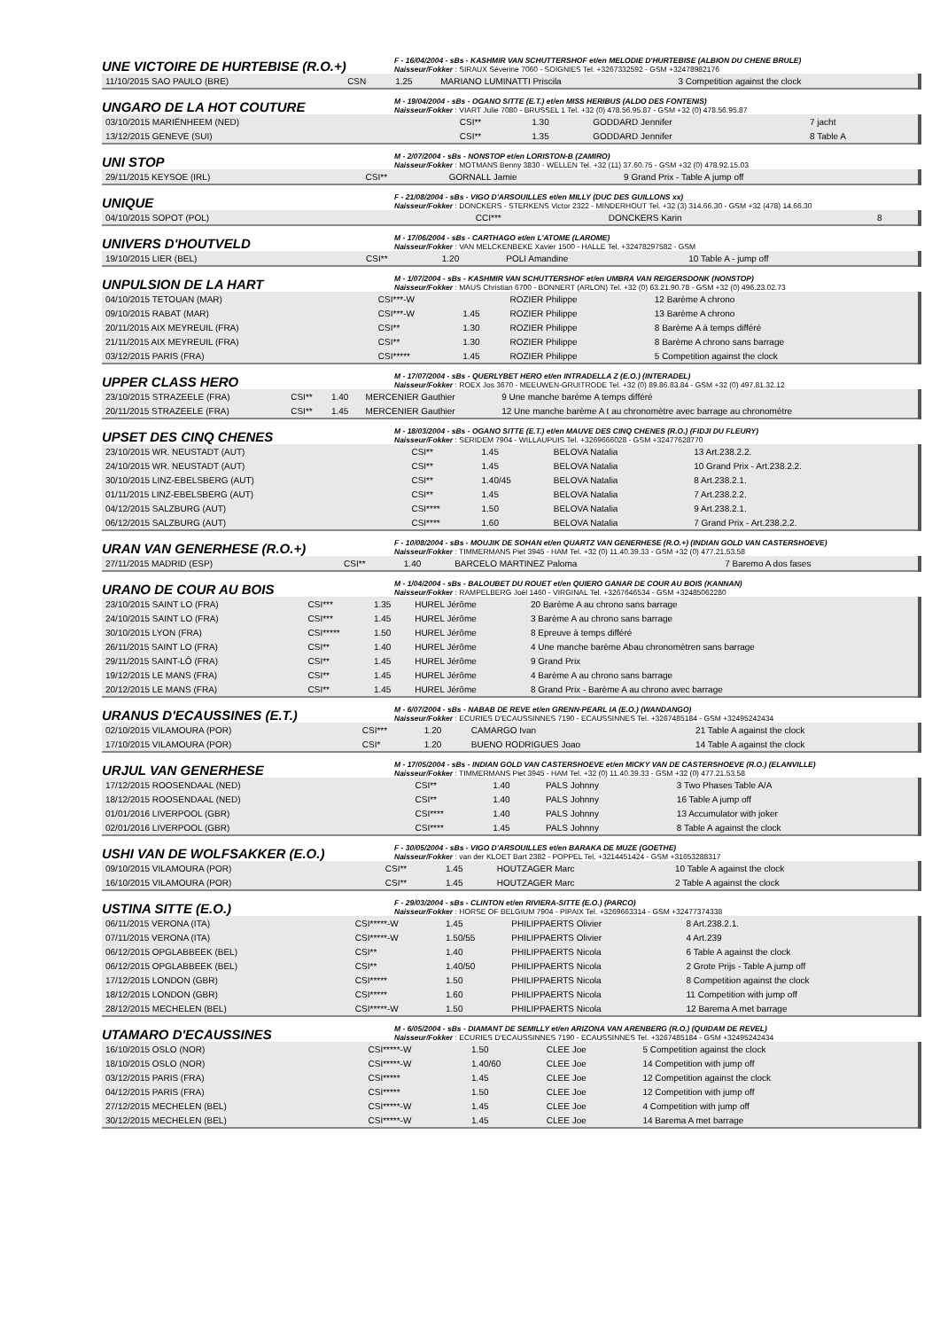UNE VICTOIRE DE HURTEBISE (R.O.+)
F - 16/04/2004 - sBs - KASHMIR VAN SCHUTTERSHOF et/en MELODIE D'HURTEBISE (ALBION DU CHENE BRULE)
Naisseur/Fokker : SIRAUX Séverine 7060 - SOIGNIES Tel. +3267332592 - GSM +32478982176
| 11/10/2015 SAO PAULO (BRE) | CSN | 1.25 | MARIANO LUMINATTI Priscila | 3 Competition against the clock |
UNGARO DE LA HOT COUTURE
M - 19/04/2004 - sBs - OGANO SITTE (E.T.) et/en MISS HERIBUS (ALDO DES FONTENIS)
Naisseur/Fokker : VIART Julie 7080 - BRUSSEL 1 Tel. +32 (0) 478.56.95.87 - GSM +32 (0) 478.56.95.87
| 03/10/2015 MARIËNHEEM (NED) | CSI** | 1.30 | GODDARD Jennifer | 7 jacht |
| 13/12/2015 GENEVE (SUI) | CSI** | 1.35 | GODDARD Jennifer | 8 Table A |
UNI STOP
M - 2/07/2004 - sBs - NONSTOP et/en LORISTON-B (ZAMIRO)
Naisseur/Fokker : MOTMANS Benny 3830 - WELLEN Tel. +32 (11) 37.60.75 - GSM +32 (0) 478.92.15.03
| 29/11/2015 KEYSOE (IRL) | CSI** | | GORNALL Jamie | 9 Grand Prix - Table A jump off |
UNIQUE
F - 21/08/2004 - sBs - VIGO D'ARSOUILLES et/en MILLY (DUC DES GUILLONS xx)
Naisseur/Fokker : DONCKERS - STERKENS Victor 2322 - MINDERHOUT Tel. +32 (3) 314.66.30 - GSM +32 (478) 14.66.30
| 04/10/2015 SOPOT (POL) | CCI*** | | DONCKERS Karin | 8 |
UNIVERS D'HOUTVELD
M - 17/06/2004 - sBs - CARTHAGO et/en L'ATOME (LAROME)
Naisseur/Fokker : VAN MELCKENBEKE Xavier 1500 - HALLE Tel. +32478297582 - GSM
| 19/10/2015 LIER (BEL) | CSI** | 1.20 | POLI Amandine | 10 Table A - jump off |
UNPULSION DE LA HART
M - 1/07/2004 - sBs - KASHMIR VAN SCHUTTERSHOF et/en UMBRA VAN REIGERSDONK (NONSTOP)
Naisseur/Fokker : MAUS Christian 6700 - BONNERT (ARLON) Tel. +32 (0) 63.21.90.78 - GSM +32 (0) 496.23.02.73
| 04/10/2015 TETOUAN (MAR) | CSI***-W | | ROZIER Philippe | 12 Barème A chrono |
| 09/10/2015 RABAT (MAR) | CSI***-W | 1.45 | ROZIER Philippe | 13 Barème A chrono |
| 20/11/2015 AIX MEYREUIL (FRA) | CSI** | 1.30 | ROZIER Philippe | 8 Barème A à temps différé |
| 21/11/2015 AIX MEYREUIL (FRA) | CSI** | 1.30 | ROZIER Philippe | 8 Barème A chrono sans barrage |
| 03/12/2015 PARIS (FRA) | CSI***** | 1.45 | ROZIER Philippe | 5 Competition against the clock |
UPPER CLASS HERO
M - 17/07/2004 - sBs - QUERLYBET HERO et/en INTRADELLA Z (E.O.) (INTERADEL)
Naisseur/Fokker : ROEX Jos 3670 - MEEUWEN-GRUITRODE Tel. +32 (0) 89.86.83.84 - GSM +32 (0) 497.81.32.12
| 23/10/2015 STRAZEELE (FRA) | CSI** | 1.40 | MERCENIER Gauthier | 9 Une manche barème A temps différé |
| 20/11/2015 STRAZEELE (FRA) | CSI** | 1.45 | MERCENIER Gauthier | 12 Une manche barème A t au chronomètre avec barrage au chronomètre |
UPSET DES CINQ CHENES
M - 18/03/2004 - sBs - OGANO SITTE (E.T.) et/en MAUVE DES CINQ CHENES (R.O.) (FIDJI DU FLEURY)
Naisseur/Fokker : SERIDEM 7904 - WILLAUPUIS Tel. +3269666028 - GSM +32477628770
| 23/10/2015 WR. NEUSTADT (AUT) | CSI** | 1.45 | BELOVA Natalia | 13 Art.238.2.2. |
| 24/10/2015 WR. NEUSTADT (AUT) | CSI** | 1.45 | BELOVA Natalia | 10 Grand Prix - Art.238.2.2. |
| 30/10/2015 LINZ-EBELSBERG (AUT) | CSI** | 1.40/45 | BELOVA Natalia | 8 Art.238.2.1. |
| 01/11/2015 LINZ-EBELSBERG (AUT) | CSI** | 1.45 | BELOVA Natalia | 7 Art.238.2.2. |
| 04/12/2015 SALZBURG (AUT) | CSI**** | 1.50 | BELOVA Natalia | 9 Art.238.2.1. |
| 06/12/2015 SALZBURG (AUT) | CSI**** | 1.60 | BELOVA Natalia | 7 Grand Prix - Art.238.2.2. |
URAN VAN GENERHESE (R.O.+)
F - 10/08/2004 - sBs - MOUJIK DE SOHAN et/en QUARTZ VAN GENERHESE (R.O.+) (INDIAN GOLD VAN CASTERSHOEVE)
Naisseur/Fokker : TIMMERMANS Piet 3945 - HAM Tel. +32 (0) 11.40.39.33 - GSM +32 (0) 477.21.53.58
| 27/11/2015 MADRID (ESP) | CSI** | 1.40 | BARCELO MARTINEZ Paloma | 7 Baremo A dos fases |
URANO DE COUR AU BOIS
M - 1/04/2004 - sBs - BALOUBET DU ROUET et/en QUIERO GANAR DE COUR AU BOIS (KANNAN)
Naisseur/Fokker : RAMPELBERG Joël 1460 - VIRGINAL Tel. +3267646534 - GSM +32485062280
| 23/10/2015 SAINT LO (FRA) | CSI*** | 1.35 | HUREL Jérôme | 20 Barème A au chrono sans barrage |
| 24/10/2015 SAINT LO (FRA) | CSI*** | 1.45 | HUREL Jérôme | 3 Barème A au chrono sans barrage |
| 30/10/2015 LYON (FRA) | CSI***** | 1.50 | HUREL Jérôme | 8 Epreuve à temps différé |
| 26/11/2015 SAINT LO (FRA) | CSI** | 1.40 | HUREL Jérôme | 4 Une manche barème Abau chronomètren sans barrage |
| 29/11/2015 SAINT-LÔ (FRA) | CSI** | 1.45 | HUREL Jérôme | 9 Grand Prix |
| 19/12/2015 LE MANS (FRA) | CSI** | 1.45 | HUREL Jérôme | 4 Barème A au chrono sans barrage |
| 20/12/2015 LE MANS (FRA) | CSI** | 1.45 | HUREL Jérôme | 8 Grand Prix - Barème A au chrono avec barrage |
URANUS D'ECAUSSINES (E.T.)
M - 6/07/2004 - sBs - NABAB DE REVE et/en GRENN-PEARL IA (E.O.) (WANDANGO)
Naisseur/Fokker : ECURIES D'ECAUSSINNES 7190 - ECAUSSINNES Tel. +3267485184 - GSM +32495242434
| 02/10/2015 VILAMOURA (POR) | CSI*** | 1.20 | CAMARGO Ivan | 21 Table A against the clock |
| 17/10/2015 VILAMOURA (POR) | CSI* | 1.20 | BUENO RODRIGUES Joao | 14 Table A against the clock |
URJUL VAN GENERHESE
M - 17/05/2004 - sBs - INDIAN GOLD VAN CASTERSHOEVE et/en MICKY VAN DE CASTERSHOEVE (R.O.) (ELANVILLE)
Naisseur/Fokker : TIMMERMANS Piet 3945 - HAM Tel. +32 (0) 11.40.39.33 - GSM +32 (0) 477.21.53.58
| 17/12/2015 ROOSENDAAL (NED) | CSI** | 1.40 | PALS Johnny | 3 Two Phases Table A/A |
| 18/12/2015 ROOSENDAAL (NED) | CSI** | 1.40 | PALS Johnny | 16 Table A jump off |
| 01/01/2016 LIVERPOOL (GBR) | CSI**** | 1.40 | PALS Johnny | 13 Accumulator with joker |
| 02/01/2016 LIVERPOOL (GBR) | CSI**** | 1.45 | PALS Johnny | 8 Table A against the clock |
USHI VAN DE WOLFSAKKER (E.O.)
F - 30/05/2004 - sBs - VIGO D'ARSOUILLES et/en BARAKA DE MUZE (GOETHE)
Naisseur/Fokker : van der KLOET Bart 2382 - POPPEL Tel. +3214451424 - GSM +31653288317
| 09/10/2015 VILAMOURA (POR) | CSI** | 1.45 | HOUTZAGER Marc | 10 Table A against the clock |
| 16/10/2015 VILAMOURA (POR) | CSI** | 1.45 | HOUTZAGER Marc | 2 Table A against the clock |
USTINA SITTE (E.O.)
F - 29/03/2004 - sBs - CLINTON et/en RIVIERA-SITTE (E.O.) (PARCO)
Naisseur/Fokker : HORSE OF BELGIUM 7904 - PIPAIX Tel. +3269663314 - GSM +32477374338
| 06/11/2015 VERONA (ITA) | CSI*****-W | 1.45 | PHILIPPAERTS Olivier | 8 Art.238.2.1. |
| 07/11/2015 VERONA (ITA) | CSI*****-W | 1.50/55 | PHILIPPAERTS Olivier | 4 Art.239 |
| 06/12/2015 OPGLABBEEK (BEL) | CSI** | 1.40 | PHILIPPAERTS Nicola | 6 Table A against the clock |
| 06/12/2015 OPGLABBEEK (BEL) | CSI** | 1.40/50 | PHILIPPAERTS Nicola | 2 Grote Prijs - Table A jump off |
| 17/12/2015 LONDON (GBR) | CSI***** | 1.50 | PHILIPPAERTS Nicola | 8 Competition against the clock |
| 18/12/2015 LONDON (GBR) | CSI***** | 1.60 | PHILIPPAERTS Nicola | 11 Competition with jump off |
| 28/12/2015 MECHELEN (BEL) | CSI*****-W | 1.50 | PHILIPPAERTS Nicola | 12 Barema A met barrage |
UTAMARO D'ECAUSSINES
M - 6/05/2004 - sBs - DIAMANT DE SEMILLY et/en ARIZONA VAN ARENBERG (R.O.) (QUIDAM DE REVEL)
Naisseur/Fokker : ECURIES D'ECAUSSINNES 7190 - ECAUSSINNES Tel. +3267485184 - GSM +32495242434
| 16/10/2015 OSLO (NOR) | CSI*****-W | 1.50 | CLEE Joe | 5 Competition against the clock |
| 18/10/2015 OSLO (NOR) | CSI*****-W | 1.40/60 | CLEE Joe | 14 Competition with jump off |
| 03/12/2015 PARIS (FRA) | CSI***** | 1.45 | CLEE Joe | 12 Competition against the clock |
| 04/12/2015 PARIS (FRA) | CSI***** | 1.50 | CLEE Joe | 12 Competition with jump off |
| 27/12/2015 MECHELEN (BEL) | CSI*****-W | 1.45 | CLEE Joe | 4 Competition with jump off |
| 30/12/2015 MECHELEN (BEL) | CSI*****-W | 1.45 | CLEE Joe | 14 Barema A met barrage |